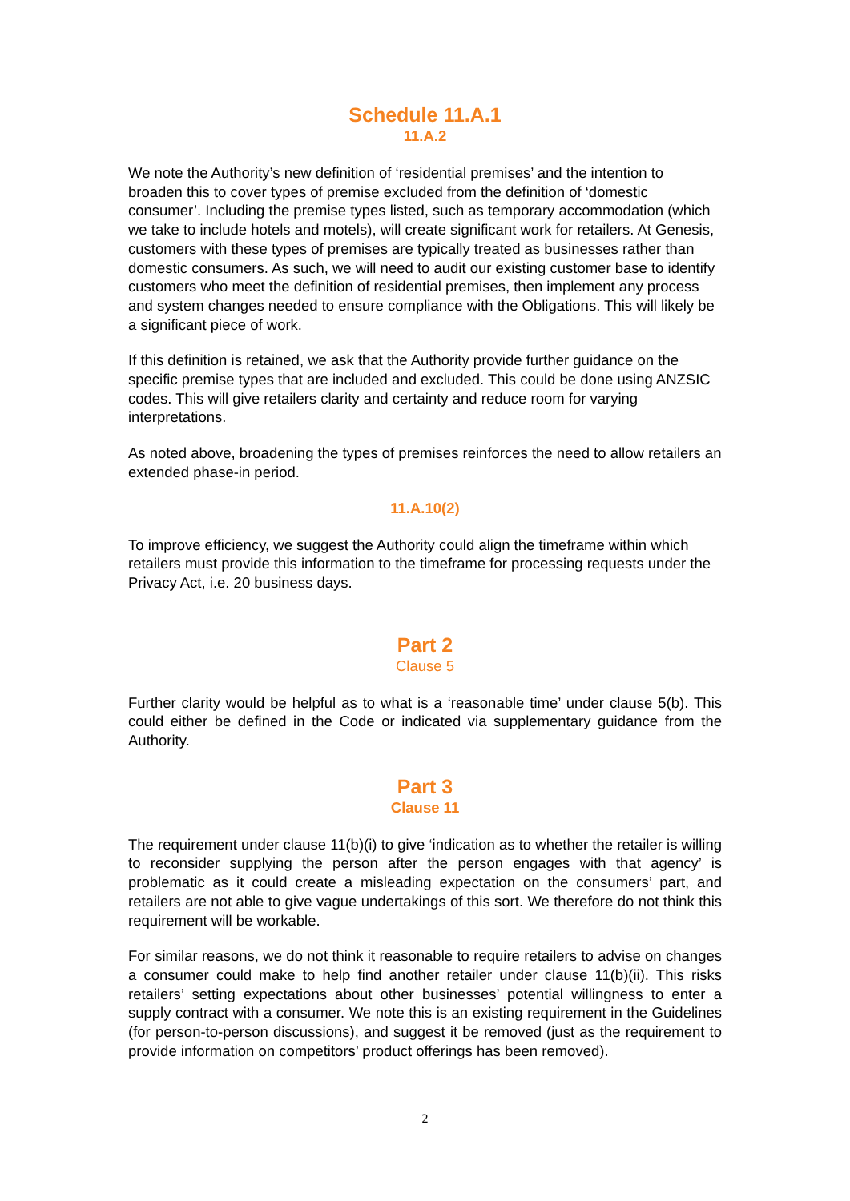Schedule 11.A.1
11.A.2
We note the Authority’s new definition of ‘residential premises’ and the intention to broaden this to cover types of premise excluded from the definition of ‘domestic consumer’. Including the premise types listed, such as temporary accommodation (which we take to include hotels and motels), will create significant work for retailers. At Genesis, customers with these types of premises are typically treated as businesses rather than domestic consumers. As such, we will need to audit our existing customer base to identify customers who meet the definition of residential premises, then implement any process and system changes needed to ensure compliance with the Obligations. This will likely be a significant piece of work.
If this definition is retained, we ask that the Authority provide further guidance on the specific premise types that are included and excluded. This could be done using ANZSIC codes. This will give retailers clarity and certainty and reduce room for varying interpretations.
As noted above, broadening the types of premises reinforces the need to allow retailers an extended phase-in period.
11.A.10(2)
To improve efficiency, we suggest the Authority could align the timeframe within which retailers must provide this information to the timeframe for processing requests under the Privacy Act, i.e. 20 business days.
Part 2
Clause 5
Further clarity would be helpful as to what is a ‘reasonable time’ under clause 5(b). This could either be defined in the Code or indicated via supplementary guidance from the Authority.
Part 3
Clause 11
The requirement under clause 11(b)(i) to give ‘indication as to whether the retailer is willing to reconsider supplying the person after the person engages with that agency’ is problematic as it could create a misleading expectation on the consumers’ part, and retailers are not able to give vague undertakings of this sort. We therefore do not think this requirement will be workable.
For similar reasons, we do not think it reasonable to require retailers to advise on changes a consumer could make to help find another retailer under clause 11(b)(ii). This risks retailers’ setting expectations about other businesses’ potential willingness to enter a supply contract with a consumer. We note this is an existing requirement in the Guidelines (for person-to-person discussions), and suggest it be removed (just as the requirement to provide information on competitors’ product offerings has been removed).
2